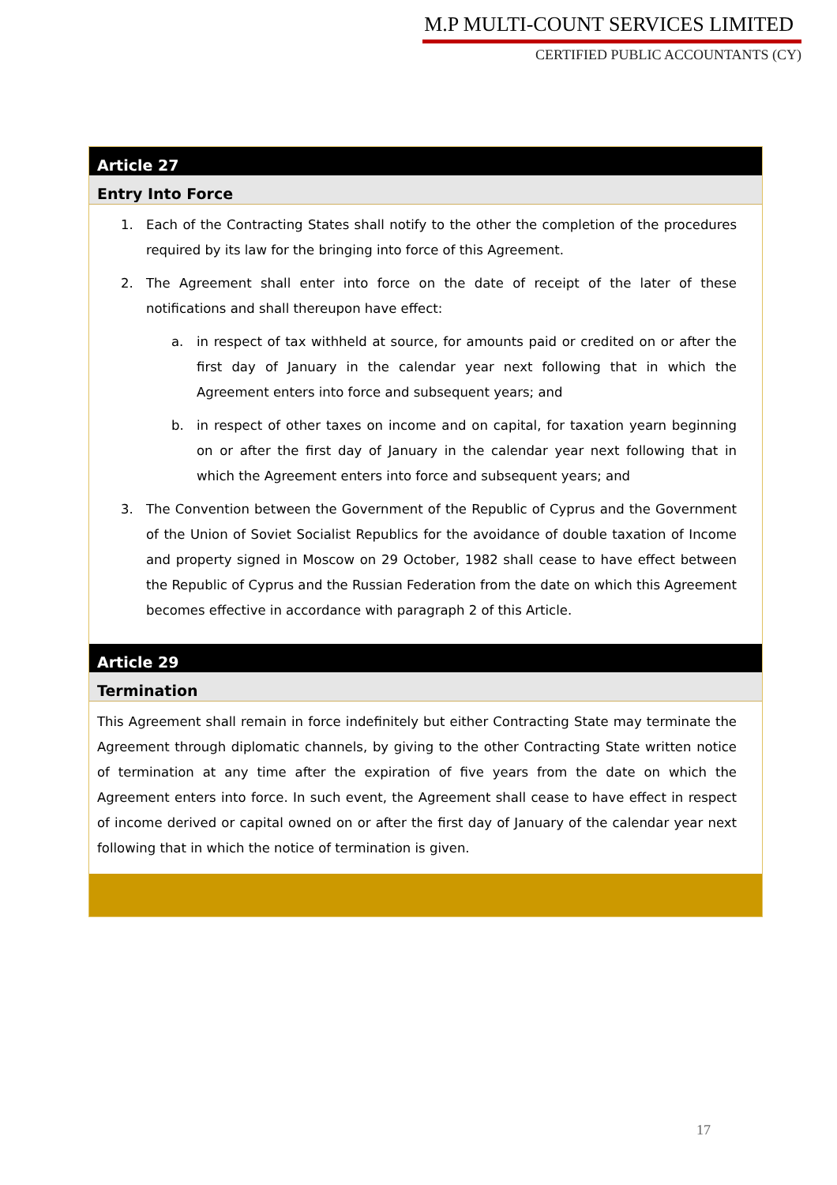M.P MULTI-COUNT SERVICES LIMITED
CERTIFIED PUBLIC ACCOUNTANTS (CY)
Article 27
Entry Into Force
1. Each of the Contracting States shall notify to the other the completion of the procedures required by its law for the bringing into force of this Agreement.
2. The Agreement shall enter into force on the date of receipt of the later of these notifications and shall thereupon have effect:
a. in respect of tax withheld at source, for amounts paid or credited on or after the first day of January in the calendar year next following that in which the Agreement enters into force and subsequent years; and
b. in respect of other taxes on income and on capital, for taxation yearn beginning on or after the first day of January in the calendar year next following that in which the Agreement enters into force and subsequent years; and
3. The Convention between the Government of the Republic of Cyprus and the Government of the Union of Soviet Socialist Republics for the avoidance of double taxation of Income and property signed in Moscow on 29 October, 1982 shall cease to have effect between the Republic of Cyprus and the Russian Federation from the date on which this Agreement becomes effective in accordance with paragraph 2 of this Article.
Article 29
Termination
This Agreement shall remain in force indefinitely but either Contracting State may terminate the Agreement through diplomatic channels, by giving to the other Contracting State written notice of termination at any time after the expiration of five years from the date on which the Agreement enters into force. In such event, the Agreement shall cease to have effect in respect of income derived or capital owned on or after the first day of January of the calendar year next following that in which the notice of termination is given.
17